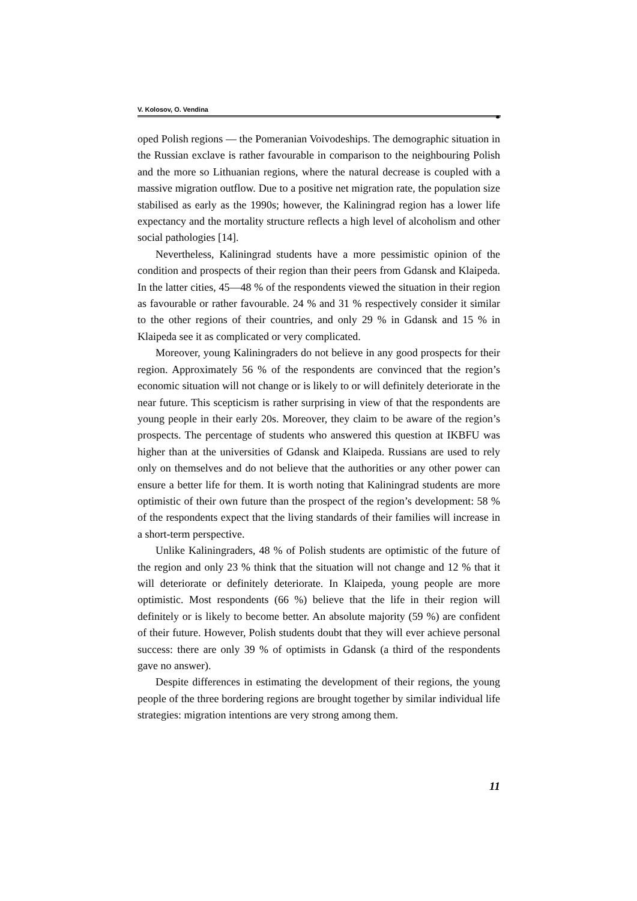V. Kolosov, O. Vendina
⚭
oped Polish regions — the Pomeranian Voivodeships. The demographic situation in the Russian exclave is rather favourable in comparison to the neighbouring Polish and the more so Lithuanian regions, where the natural decrease is coupled with a massive migration outflow. Due to a positive net migration rate, the population size stabilised as early as the 1990s; however, the Kaliningrad region has a lower life expectancy and the mortality structure reflects a high level of alcoholism and other social pathologies [14].
Nevertheless, Kaliningrad students have a more pessimistic opinion of the condition and prospects of their region than their peers from Gdansk and Klaipeda. In the latter cities, 45—48 % of the respondents viewed the situation in their region as favourable or rather favourable. 24 % and 31 % respectively consider it similar to the other regions of their countries, and only 29 % in Gdansk and 15 % in Klaipeda see it as complicated or very complicated.
Moreover, young Kaliningraders do not believe in any good prospects for their region. Approximately 56 % of the respondents are convinced that the region’s economic situation will not change or is likely to or will definitely deteriorate in the near future. This scepticism is rather surprising in view of that the respondents are young people in their early 20s. Moreover, they claim to be aware of the region’s prospects. The percentage of students who answered this question at IKBFU was higher than at the universities of Gdansk and Klaipeda. Russians are used to rely only on themselves and do not believe that the authorities or any other power can ensure a better life for them. It is worth noting that Kaliningrad students are more optimistic of their own future than the prospect of the region’s development: 58 % of the respondents expect that the living standards of their families will increase in a short-term perspective.
Unlike Kaliningraders, 48 % of Polish students are optimistic of the future of the region and only 23 % think that the situation will not change and 12 % that it will deteriorate or definitely deteriorate. In Klaipeda, young people are more optimistic. Most respondents (66 %) believe that the life in their region will definitely or is likely to become better. An absolute majority (59 %) are confident of their future. However, Polish students doubt that they will ever achieve personal success: there are only 39 % of optimists in Gdansk (a third of the respondents gave no answer).
Despite differences in estimating the development of their regions, the young people of the three bordering regions are brought together by similar individual life strategies: migration intentions are very strong among them.
11